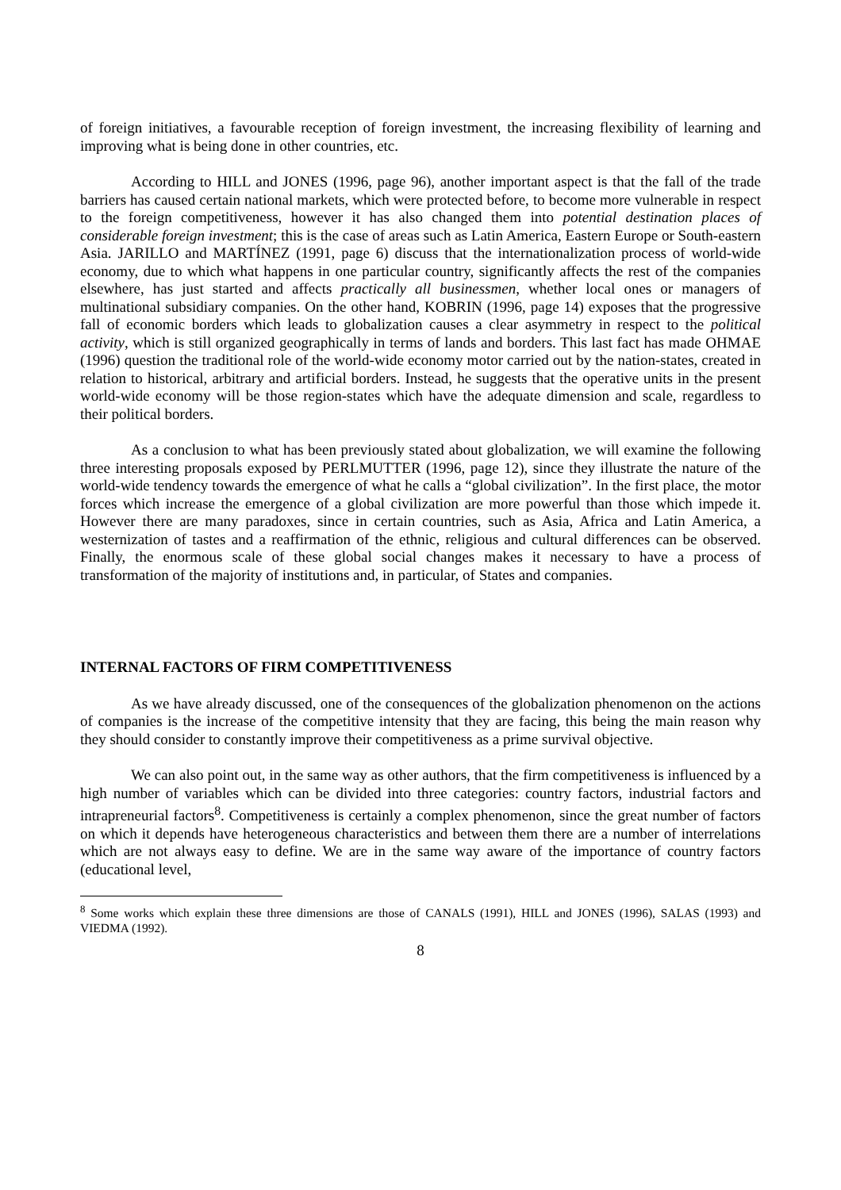of foreign initiatives, a favourable reception of foreign investment, the increasing flexibility of learning and improving what is being done in other countries, etc.
According to HILL and JONES (1996, page 96), another important aspect is that the fall of the trade barriers has caused certain national markets, which were protected before, to become more vulnerable in respect to the foreign competitiveness, however it has also changed them into potential destination places of considerable foreign investment; this is the case of areas such as Latin America, Eastern Europe or South-eastern Asia. JARILLO and MARTÍNEZ (1991, page 6) discuss that the internationalization process of world-wide economy, due to which what happens in one particular country, significantly affects the rest of the companies elsewhere, has just started and affects practically all businessmen, whether local ones or managers of multinational subsidiary companies. On the other hand, KOBRIN (1996, page 14) exposes that the progressive fall of economic borders which leads to globalization causes a clear asymmetry in respect to the political activity, which is still organized geographically in terms of lands and borders. This last fact has made OHMAE (1996) question the traditional role of the world-wide economy motor carried out by the nation-states, created in relation to historical, arbitrary and artificial borders. Instead, he suggests that the operative units in the present world-wide economy will be those region-states which have the adequate dimension and scale, regardless to their political borders.
As a conclusion to what has been previously stated about globalization, we will examine the following three interesting proposals exposed by PERLMUTTER (1996, page 12), since they illustrate the nature of the world-wide tendency towards the emergence of what he calls a “global civilization”. In the first place, the motor forces which increase the emergence of a global civilization are more powerful than those which impede it. However there are many paradoxes, since in certain countries, such as Asia, Africa and Latin America, a westernization of tastes and a reaffirmation of the ethnic, religious and cultural differences can be observed. Finally, the enormous scale of these global social changes makes it necessary to have a process of transformation of the majority of institutions and, in particular, of States and companies.
INTERNAL FACTORS OF FIRM COMPETITIVENESS
As we have already discussed, one of the consequences of the globalization phenomenon on the actions of companies is the increase of the competitive intensity that they are facing, this being the main reason why they should consider to constantly improve their competitiveness as a prime survival objective.
We can also point out, in the same way as other authors, that the firm competitiveness is influenced by a high number of variables which can be divided into three categories: country factors, industrial factors and intrapreneurial factors<sup>8</sup>. Competitiveness is certainly a complex phenomenon, since the great number of factors on which it depends have heterogeneous characteristics and between them there are a number of interrelations which are not always easy to define. We are in the same way aware of the importance of country factors (educational level,
<sup>8</sup> Some works which explain these three dimensions are those of CANALS (1991), HILL and JONES (1996), SALAS (1993) and VIEDMA (1992).
8